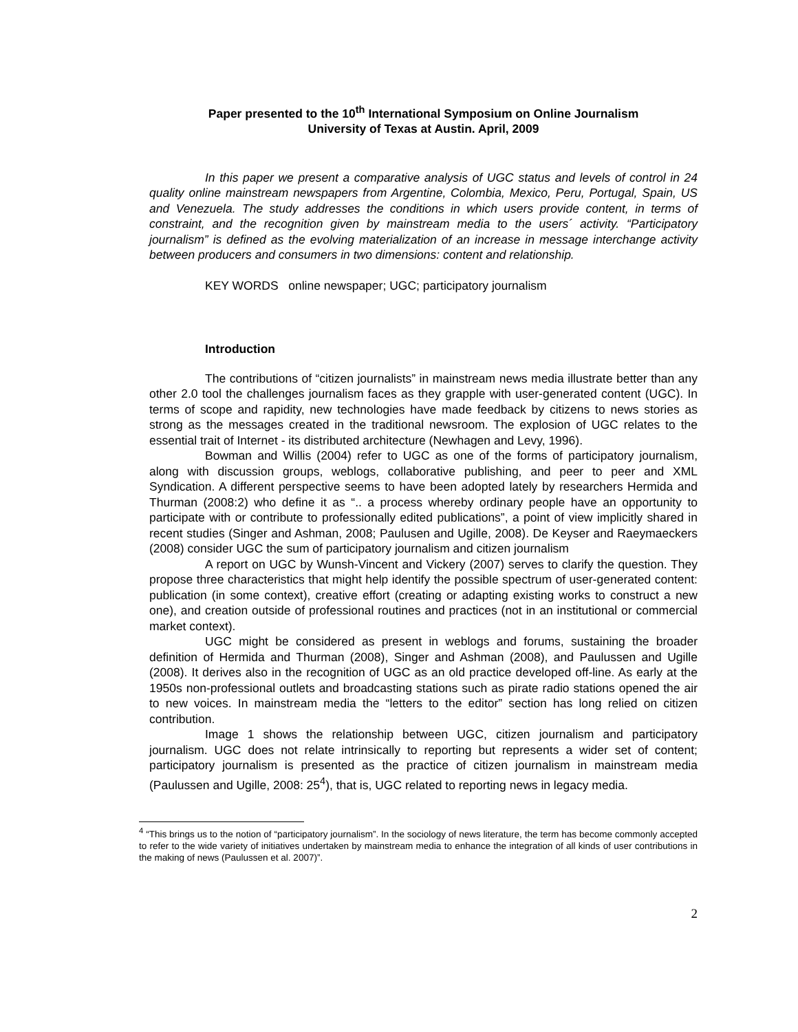Paper presented to the 10<sup>th</sup> International Symposium on Online Journalism
University of Texas at Austin. April, 2009
In this paper we present a comparative analysis of UGC status and levels of control in 24 quality online mainstream newspapers from Argentine, Colombia, Mexico, Peru, Portugal, Spain, US and Venezuela. The study addresses the conditions in which users provide content, in terms of constraint, and the recognition given by mainstream media to the users´ activity. “Participatory journalism” is defined as the evolving materialization of an increase in message interchange activity between producers and consumers in two dimensions: content and relationship.
KEY WORDS online newspaper; UGC; participatory journalism
Introduction
The contributions of “citizen journalists” in mainstream news media illustrate better than any other 2.0 tool the challenges journalism faces as they grapple with user-generated content (UGC). In terms of scope and rapidity, new technologies have made feedback by citizens to news stories as strong as the messages created in the traditional newsroom. The explosion of UGC relates to the essential trait of Internet - its distributed architecture (Newhagen and Levy, 1996).
Bowman and Willis (2004) refer to UGC as one of the forms of participatory journalism, along with discussion groups, weblogs, collaborative publishing, and peer to peer and XML Syndication. A different perspective seems to have been adopted lately by researchers Hermida and Thurman (2008:2) who define it as “.. a process whereby ordinary people have an opportunity to participate with or contribute to professionally edited publications”, a point of view implicitly shared in recent studies (Singer and Ashman, 2008; Paulusen and Ugille, 2008). De Keyser and Raeymaeckers (2008) consider UGC the sum of participatory journalism and citizen journalism
A report on UGC by Wunsh-Vincent and Vickery (2007) serves to clarify the question. They propose three characteristics that might help identify the possible spectrum of user-generated content: publication (in some context), creative effort (creating or adapting existing works to construct a new one), and creation outside of professional routines and practices (not in an institutional or commercial market context).
UGC might be considered as present in weblogs and forums, sustaining the broader definition of Hermida and Thurman (2008), Singer and Ashman (2008), and Paulussen and Ugille (2008). It derives also in the recognition of UGC as an old practice developed off-line. As early at the 1950s non-professional outlets and broadcasting stations such as pirate radio stations opened the air to new voices. In mainstream media the “letters to the editor” section has long relied on citizen contribution.
Image 1 shows the relationship between UGC, citizen journalism and participatory journalism. UGC does not relate intrinsically to reporting but represents a wider set of content; participatory journalism is presented as the practice of citizen journalism in mainstream media (Paulussen and Ugille, 2008: 25<sup>4</sup>), that is, UGC related to reporting news in legacy media.
<sup>4</sup> “This brings us to the notion of “participatory journalism”. In the sociology of news literature, the term has become commonly accepted to refer to the wide variety of initiatives undertaken by mainstream media to enhance the integration of all kinds of user contributions in the making of news (Paulussen et al. 2007)”.
2